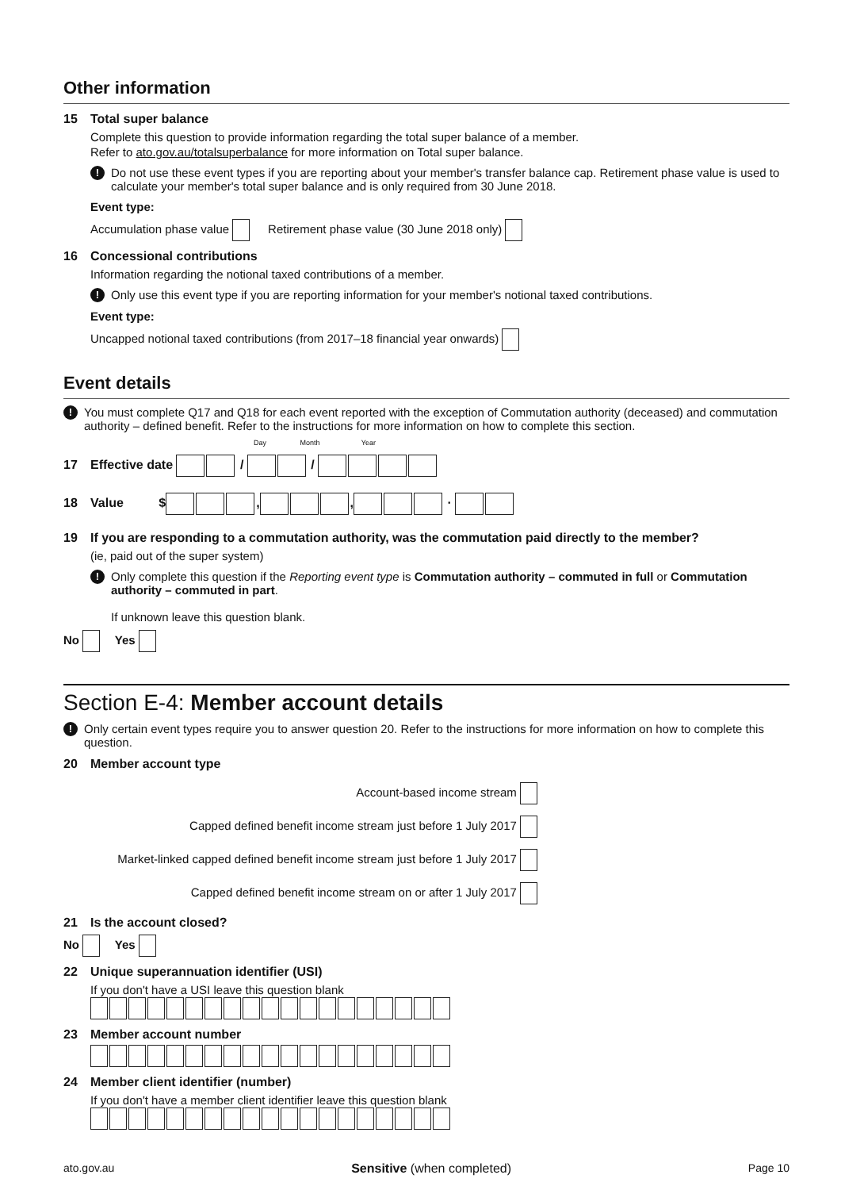Other information
15 Total super balance
Complete this question to provide information regarding the total super balance of a member.
Refer to ato.gov.au/totalsuperbalance for more information on Total super balance.
!
Do not use these event types if you are reporting about your member's transfer balance cap. Retirement phase value is used to calculate your member's total super balance and is only required from 30 June 2018.
Event type:
Accumulation phase value Retirement phase value (30 June 2018 only)
16 Concessional contributions
Information regarding the notional taxed contributions of a member.
!
Only use this event type if you are reporting information for your member's notional taxed contributions.
Event type:
Uncapped notional taxed contributions (from 2017–18 financial year onwards)
Event details
!
You must complete Q17 and Q18 for each event reported with the exception of Commutation authority (deceased) and commutation authority – defined benefit. Refer to the instructions for more information on how to complete this section.
Day Month Year
17 Effective date / /
18 Value $ , , ·
19 If you are responding to a commutation authority, was the commutation paid directly to the member?
(ie, paid out of the super system)
!
Only complete this question if the Reporting event type is Commutation authority – commuted in full or Commutation authority – commuted in part.
If unknown leave this question blank.
No Yes
Section E-4: Member account details
!
Only certain event types require you to answer question 20. Refer to the instructions for more information on how to complete this question.
20 Member account type
Account-based income stream
Capped defined benefit income stream just before 1 July 2017
Market-linked capped defined benefit income stream just before 1 July 2017
Capped defined benefit income stream on or after 1 July 2017
21 Is the account closed?
No Yes
22 Unique superannuation identifier (USI)
If you don't have a USI leave this question blank
23 Member account number
24 Member client identifier (number)
If you don't have a member client identifier leave this question blank
ato.gov.au Sensitive (when completed) Page 10